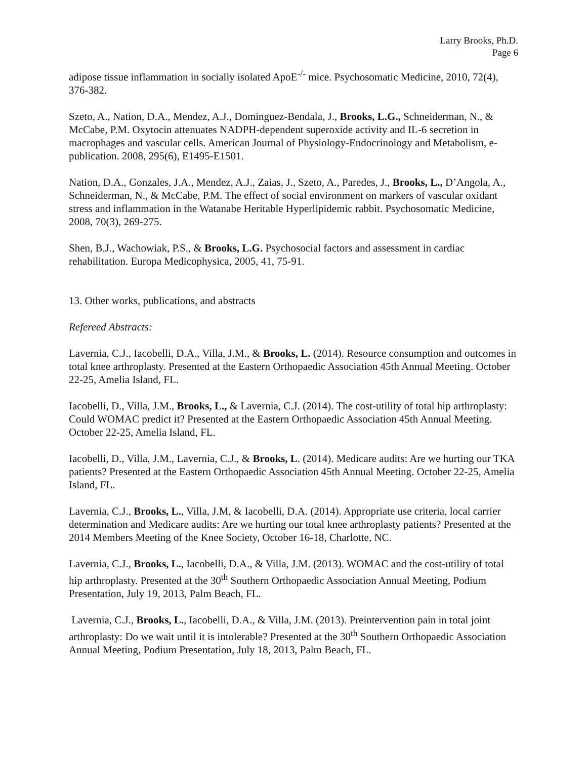Larry Brooks, Ph.D.
Page 6
adipose tissue inflammation in socially isolated ApoE<sup>-/-</sup> mice. Psychosomatic Medicine, 2010, 72(4), 376-382.
Szeto, A., Nation, D.A., Mendez, A.J., Dominguez-Bendala, J., Brooks, L.G., Schneiderman, N., & McCabe, P.M. Oxytocin attenuates NADPH-dependent superoxide activity and IL-6 secretion in macrophages and vascular cells. American Journal of Physiology-Endocrinology and Metabolism, e-publication. 2008, 295(6), E1495-E1501.
Nation, D.A., Gonzales, J.A., Mendez, A.J., Zaias, J., Szeto, A., Paredes, J., Brooks, L., D’Angola, A., Schneiderman, N., & McCabe, P.M. The effect of social environment on markers of vascular oxidant stress and inflammation in the Watanabe Heritable Hyperlipidemic rabbit. Psychosomatic Medicine, 2008, 70(3), 269-275.
Shen, B.J., Wachowiak, P.S., & Brooks, L.G. Psychosocial factors and assessment in cardiac rehabilitation. Europa Medicophysica, 2005, 41, 75-91.
13. Other works, publications, and abstracts
Refereed Abstracts:
Lavernia, C.J., Iacobelli, D.A., Villa, J.M., & Brooks, L. (2014). Resource consumption and outcomes in total knee arthroplasty. Presented at the Eastern Orthopaedic Association 45th Annual Meeting. October 22-25, Amelia Island, FL.
Iacobelli, D., Villa, J.M., Brooks, L., & Lavernia, C.J. (2014). The cost-utility of total hip arthroplasty: Could WOMAC predict it? Presented at the Eastern Orthopaedic Association 45th Annual Meeting. October 22-25, Amelia Island, FL.
Iacobelli, D., Villa, J.M., Lavernia, C.J., & Brooks, L. (2014). Medicare audits: Are we hurting our TKA patients? Presented at the Eastern Orthopaedic Association 45th Annual Meeting. October 22-25, Amelia Island, FL.
Lavernia, C.J., Brooks, L., Villa, J.M, & Iacobelli, D.A. (2014). Appropriate use criteria, local carrier determination and Medicare audits: Are we hurting our total knee arthroplasty patients? Presented at the 2014 Members Meeting of the Knee Society, October 16-18, Charlotte, NC.
Lavernia, C.J., Brooks, L., Iacobelli, D.A., & Villa, J.M. (2013). WOMAC and the cost-utility of total hip arthroplasty. Presented at the 30<sup>th</sup> Southern Orthopaedic Association Annual Meeting, Podium Presentation, July 19, 2013, Palm Beach, FL.
Lavernia, C.J., Brooks, L., Iacobelli, D.A., & Villa, J.M. (2013). Preintervention pain in total joint arthroplasty: Do we wait until it is intolerable? Presented at the 30<sup>th</sup> Southern Orthopaedic Association Annual Meeting, Podium Presentation, July 18, 2013, Palm Beach, FL.